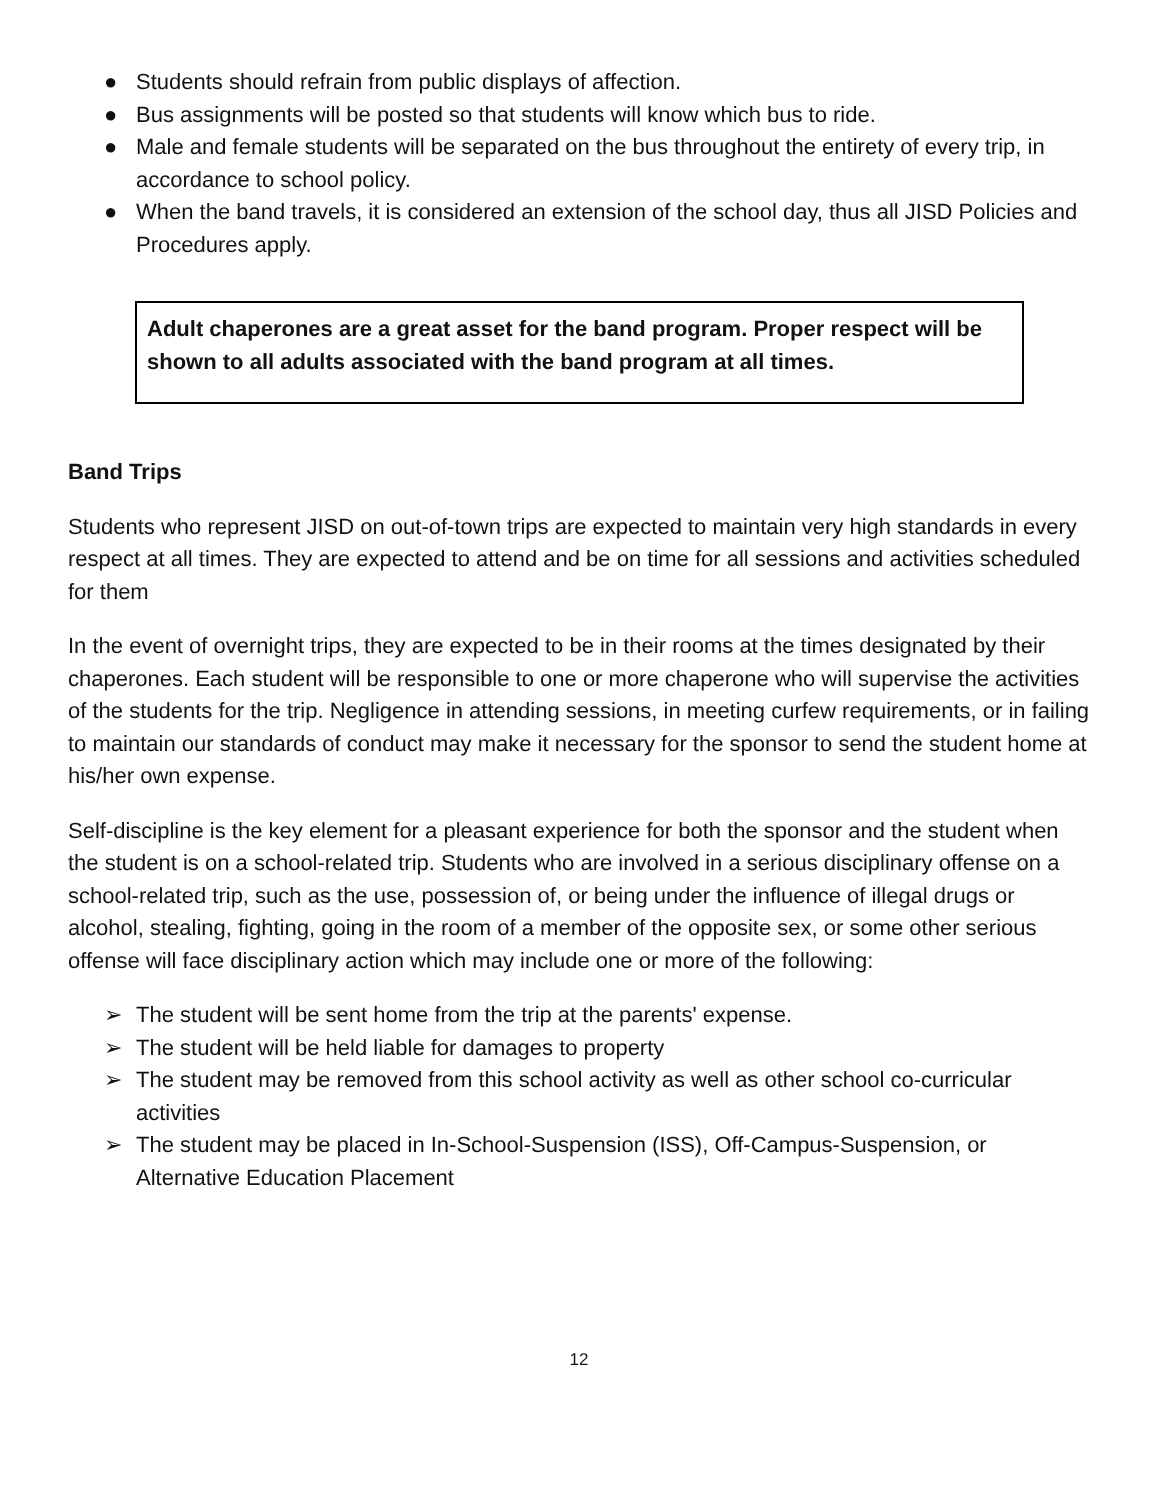● Students should refrain from public displays of affection.
● Bus assignments will be posted so that students will know which bus to ride.
● Male and female students will be separated on the bus throughout the entirety of every trip, in accordance to school policy.
● When the band travels, it is considered an extension of the school day, thus all JISD Policies and Procedures apply.
Adult chaperones are a great asset for the band program. Proper respect will be shown to all adults associated with the band program at all times.
Band Trips
Students who represent JISD on out-of-town trips are expected to maintain very high standards in every respect at all times. They are expected to attend and be on time for all sessions and activities scheduled for them
In the event of overnight trips, they are expected to be in their rooms at the times designated by their chaperones. Each student will be responsible to one or more chaperone who will supervise the activities of the students for the trip. Negligence in attending sessions, in meeting curfew requirements, or in failing to maintain our standards of conduct may make it necessary for the sponsor to send the student home at his/her own expense.
Self-discipline is the key element for a pleasant experience for both the sponsor and the student when the student is on a school-related trip. Students who are involved in a serious disciplinary offense on a school-related trip, such as the use, possession of, or being under the influence of illegal drugs or alcohol, stealing, fighting, going in the room of a member of the opposite sex, or some other serious offense will face disciplinary action which may include one or more of the following:
➢ The student will be sent home from the trip at the parents' expense.
➢ The student will be held liable for damages to property
➢ The student may be removed from this school activity as well as other school co-curricular activities
➢ The student may be placed in In-School-Suspension (ISS), Off-Campus-Suspension, or Alternative Education Placement
12